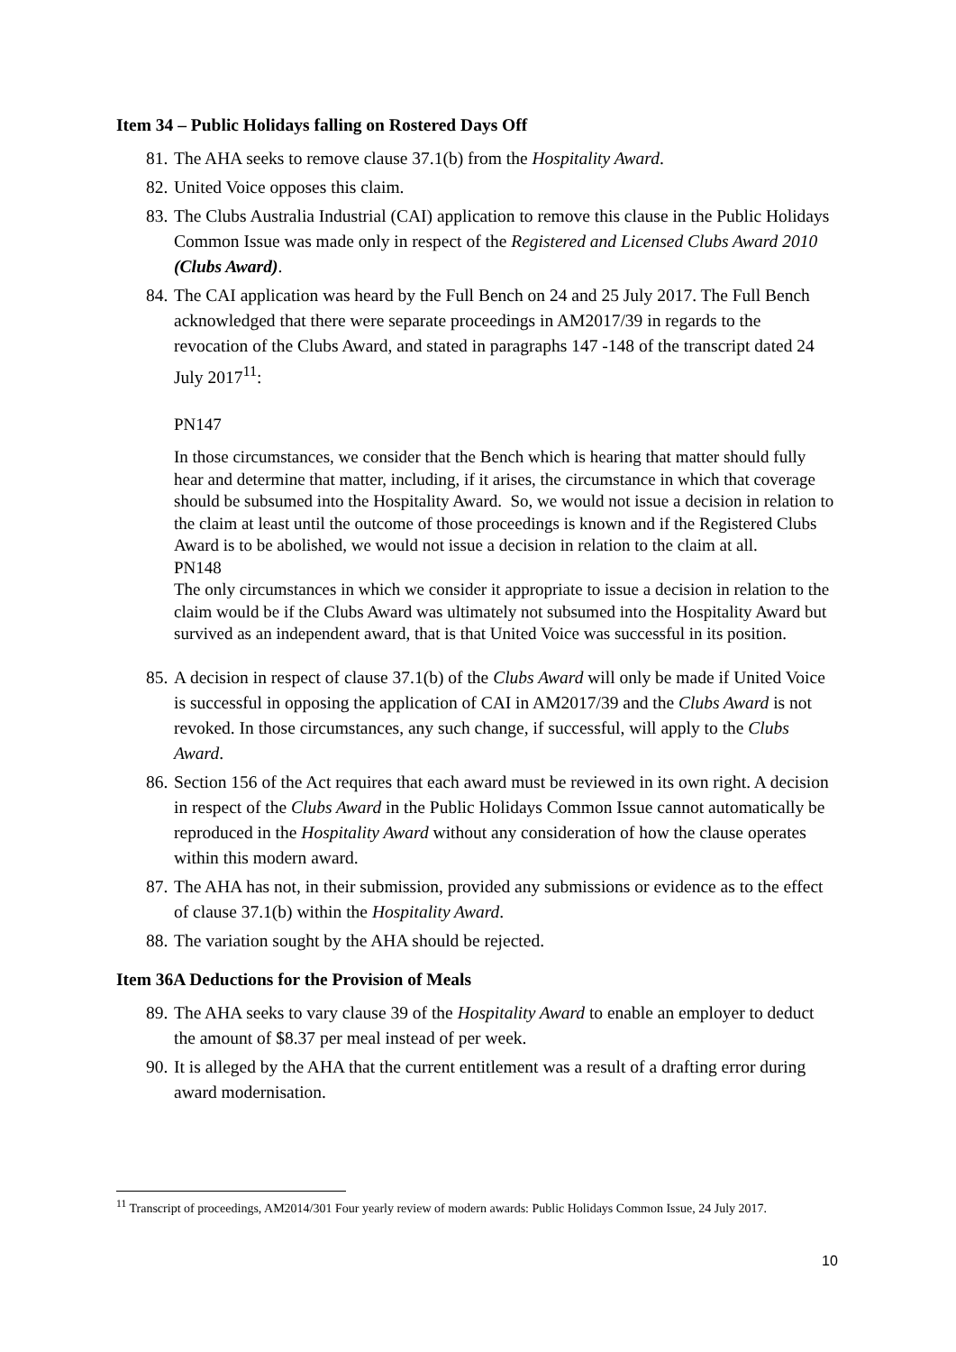Item 34 – Public Holidays falling on Rostered Days Off
81. The AHA seeks to remove clause 37.1(b) from the Hospitality Award.
82. United Voice opposes this claim.
83. The Clubs Australia Industrial (CAI) application to remove this clause in the Public Holidays Common Issue was made only in respect of the Registered and Licensed Clubs Award 2010 (Clubs Award).
84. The CAI application was heard by the Full Bench on 24 and 25 July 2017. The Full Bench acknowledged that there were separate proceedings in AM2017/39 in regards to the revocation of the Clubs Award, and stated in paragraphs 147 -148 of the transcript dated 24 July 2017<sup>11</sup>:
PN147
In those circumstances, we consider that the Bench which is hearing that matter should fully hear and determine that matter, including, if it arises, the circumstance in which that coverage should be subsumed into the Hospitality Award. So, we would not issue a decision in relation to the claim at least until the outcome of those proceedings is known and if the Registered Clubs Award is to be abolished, we would not issue a decision in relation to the claim at all.
PN148
The only circumstances in which we consider it appropriate to issue a decision in relation to the claim would be if the Clubs Award was ultimately not subsumed into the Hospitality Award but survived as an independent award, that is that United Voice was successful in its position.
85. A decision in respect of clause 37.1(b) of the Clubs Award will only be made if United Voice is successful in opposing the application of CAI in AM2017/39 and the Clubs Award is not revoked. In those circumstances, any such change, if successful, will apply to the Clubs Award.
86. Section 156 of the Act requires that each award must be reviewed in its own right. A decision in respect of the Clubs Award in the Public Holidays Common Issue cannot automatically be reproduced in the Hospitality Award without any consideration of how the clause operates within this modern award.
87. The AHA has not, in their submission, provided any submissions or evidence as to the effect of clause 37.1(b) within the Hospitality Award.
88. The variation sought by the AHA should be rejected.
Item 36A Deductions for the Provision of Meals
89. The AHA seeks to vary clause 39 of the Hospitality Award to enable an employer to deduct the amount of $8.37 per meal instead of per week.
90. It is alleged by the AHA that the current entitlement was a result of a drafting error during award modernisation.
<sup>11</sup> Transcript of proceedings, AM2014/301 Four yearly review of modern awards: Public Holidays Common Issue, 24 July 2017.
10